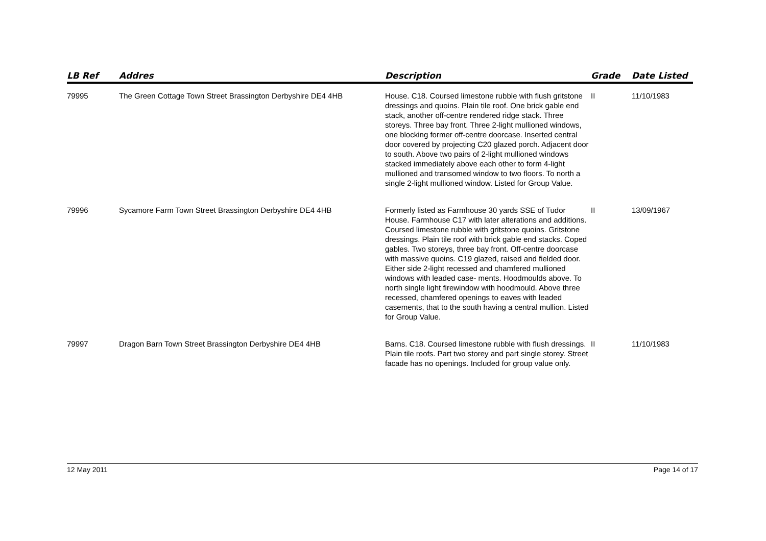| LB Ref | Addres | Description | Grade | Date Listed |
| --- | --- | --- | --- | --- |
| 79995 | The Green Cottage Town Street Brassington Derbyshire DE4 4HB | House. C18. Coursed limestone rubble with flush gritstone dressings and quoins. Plain tile roof. One brick gable end stack, another off-centre rendered ridge stack. Three storeys. Three bay front. Three 2-light mullioned windows, one blocking former off-centre doorcase. Inserted central door covered by projecting C20 glazed porch. Adjacent door to south. Above two pairs of 2-light mullioned windows stacked immediately above each other to form 4-light mullioned and transomed window to two floors. To north a single 2-light mullioned window. Listed for Group Value. | II | 11/10/1983 |
| 79996 | Sycamore Farm Town Street Brassington Derbyshire DE4 4HB | Formerly listed as Farmhouse 30 yards SSE of Tudor House. Farmhouse C17 with later alterations and additions. Coursed limestone rubble with gritstone quoins. Gritstone dressings. Plain tile roof with brick gable end stacks. Coped gables. Two storeys, three bay front. Off-centre doorcase with massive quoins. C19 glazed, raised and fielded door. Either side 2-light recessed and chamfered mullioned windows with leaded case- ments. Hoodmoulds above. To north single light firewindow with hoodmould. Above three recessed, chamfered openings to eaves with leaded casements, that to the south having a central mullion. Listed for Group Value. | II | 13/09/1967 |
| 79997 | Dragon Barn Town Street Brassington Derbyshire DE4 4HB | Barns. C18. Coursed limestone rubble with flush dressings. Plain tile roofs. Part two storey and part single storey. Street facade has no openings. Included for group value only. | II | 11/10/1983 |
12 May 2011 Page 14 of 17